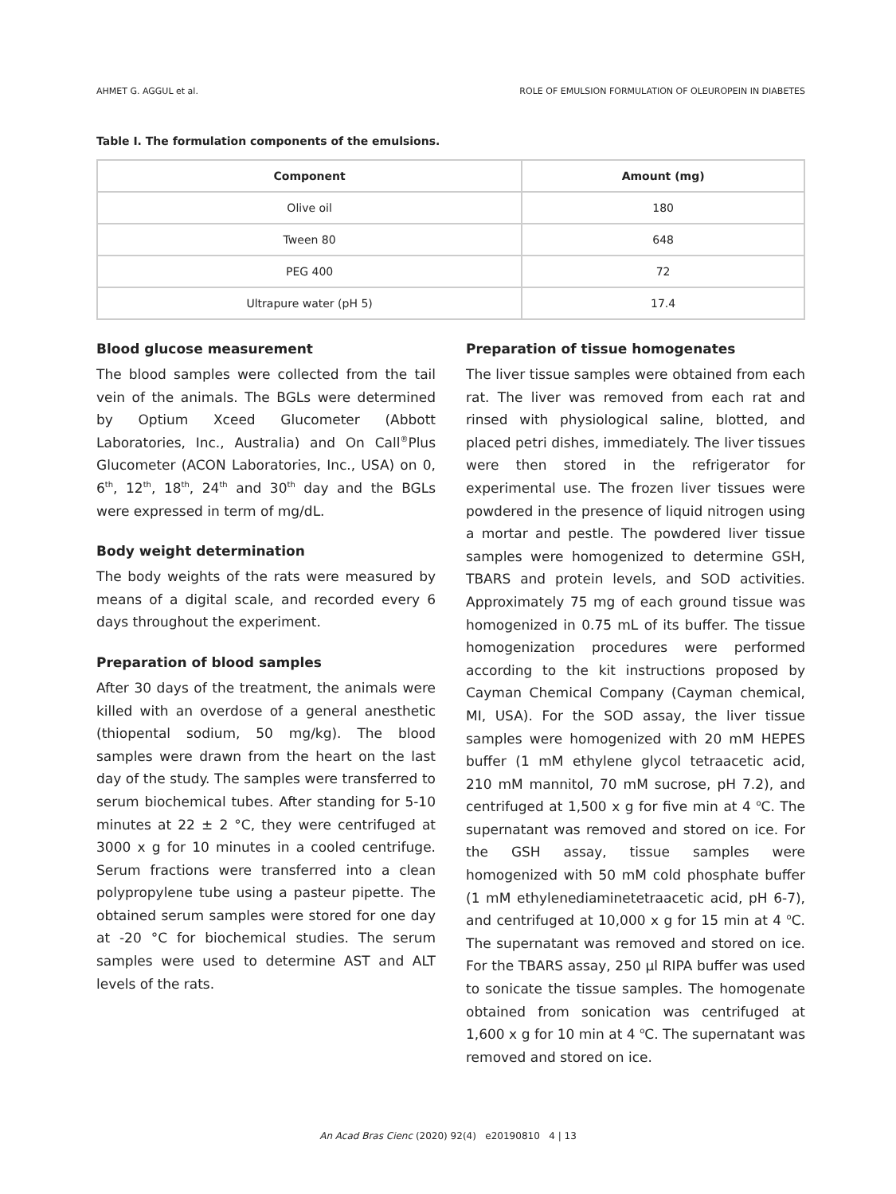AHMET G. AGGUL et al. ROLE OF EMULSION FORMULATION OF OLEUROPEIN IN DIABETES
Table I. The formulation components of the emulsions.
| Component | Amount (mg) |
| --- | --- |
| Olive oil | 180 |
| Tween 80 | 648 |
| PEG 400 | 72 |
| Ultrapure water (pH 5) | 17.4 |
Blood glucose measurement
The blood samples were collected from the tail vein of the animals. The BGLs were determined by Optium Xceed Glucometer (Abbott Laboratories, Inc., Australia) and On Call<sup>®</sup>Plus Glucometer (ACON Laboratories, Inc., USA) on 0, 6<sup>th</sup>, 12<sup>th</sup>, 18<sup>th</sup>, 24<sup>th</sup> and 30<sup>th</sup> day and the BGLs were expressed in term of mg/dL.
Body weight determination
The body weights of the rats were measured by means of a digital scale, and recorded every 6 days throughout the experiment.
Preparation of blood samples
After 30 days of the treatment, the animals were killed with an overdose of a general anesthetic (thiopental sodium, 50 mg/kg). The blood samples were drawn from the heart on the last day of the study. The samples were transferred to serum biochemical tubes. After standing for 5-10 minutes at 22 ± 2 °C, they were centrifuged at 3000 x g for 10 minutes in a cooled centrifuge. Serum fractions were transferred into a clean polypropylene tube using a pasteur pipette. The obtained serum samples were stored for one day at -20 °C for biochemical studies. The serum samples were used to determine AST and ALT levels of the rats.
Preparation of tissue homogenates
The liver tissue samples were obtained from each rat. The liver was removed from each rat and rinsed with physiological saline, blotted, and placed petri dishes, immediately. The liver tissues were then stored in the refrigerator for experimental use. The frozen liver tissues were powdered in the presence of liquid nitrogen using a mortar and pestle. The powdered liver tissue samples were homogenized to determine GSH, TBARS and protein levels, and SOD activities. Approximately 75 mg of each ground tissue was homogenized in 0.75 mL of its buffer. The tissue homogenization procedures were performed according to the kit instructions proposed by Cayman Chemical Company (Cayman chemical, MI, USA). For the SOD assay, the liver tissue samples were homogenized with 20 mM HEPES buffer (1 mM ethylene glycol tetraacetic acid, 210 mM mannitol, 70 mM sucrose, pH 7.2), and centrifuged at 1,500 x g for five min at 4 <sup>o</sup>C. The supernatant was removed and stored on ice. For the GSH assay, tissue samples were homogenized with 50 mM cold phosphate buffer (1 mM ethylenediaminetetraacetic acid, pH 6-7), and centrifuged at 10,000 x g for 15 min at 4 <sup>o</sup>C. The supernatant was removed and stored on ice. For the TBARS assay, 250 µl RIPA buffer was used to sonicate the tissue samples. The homogenate obtained from sonication was centrifuged at 1,600 x g for 10 min at 4 <sup>o</sup>C. The supernatant was removed and stored on ice.
An Acad Bras Cienc (2020) 92(4) e20190810 4 | 13